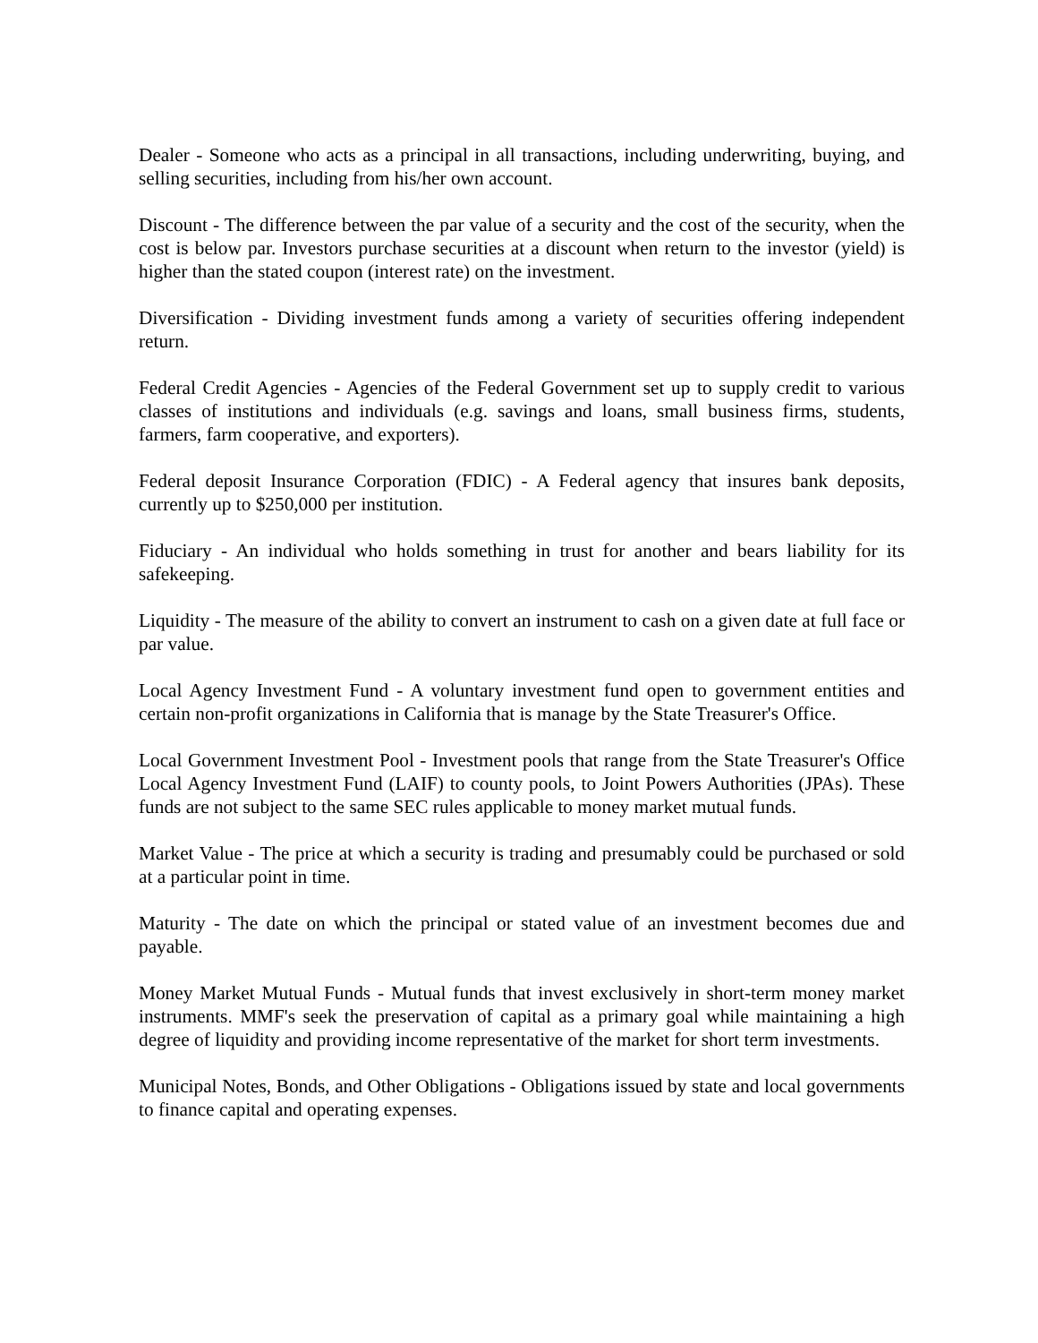Dealer - Someone who acts as a principal in all transactions, including underwriting, buying, and selling securities, including from his/her own account.
Discount - The difference between the par value of a security and the cost of the security, when the cost is below par. Investors purchase securities at a discount when return to the investor (yield) is higher than the stated coupon (interest rate) on the investment.
Diversification - Dividing investment funds among a variety of securities offering independent return.
Federal Credit Agencies - Agencies of the Federal Government set up to supply credit to various classes of institutions and individuals (e.g. savings and loans, small business firms, students, farmers, farm cooperative, and exporters).
Federal deposit Insurance Corporation (FDIC) - A Federal agency that insures bank deposits, currently up to $250,000 per institution.
Fiduciary - An individual who holds something in trust for another and bears liability for its safekeeping.
Liquidity - The measure of the ability to convert an instrument to cash on a given date at full face or par value.
Local Agency Investment Fund - A voluntary investment fund open to government entities and certain non-profit organizations in California that is manage by the State Treasurer's Office.
Local Government Investment Pool - Investment pools that range from the State Treasurer's Office Local Agency Investment Fund (LAIF) to county pools, to Joint Powers Authorities (JPAs). These funds are not subject to the same SEC rules applicable to money market mutual funds.
Market Value - The price at which a security is trading and presumably could be purchased or sold at a particular point in time.
Maturity - The date on which the principal or stated value of an investment becomes due and payable.
Money Market Mutual Funds - Mutual funds that invest exclusively in short-term money market instruments. MMF's seek the preservation of capital as a primary goal while maintaining a high degree of liquidity and providing income representative of the market for short term investments.
Municipal Notes, Bonds, and Other Obligations - Obligations issued by state and local governments to finance capital and operating expenses.